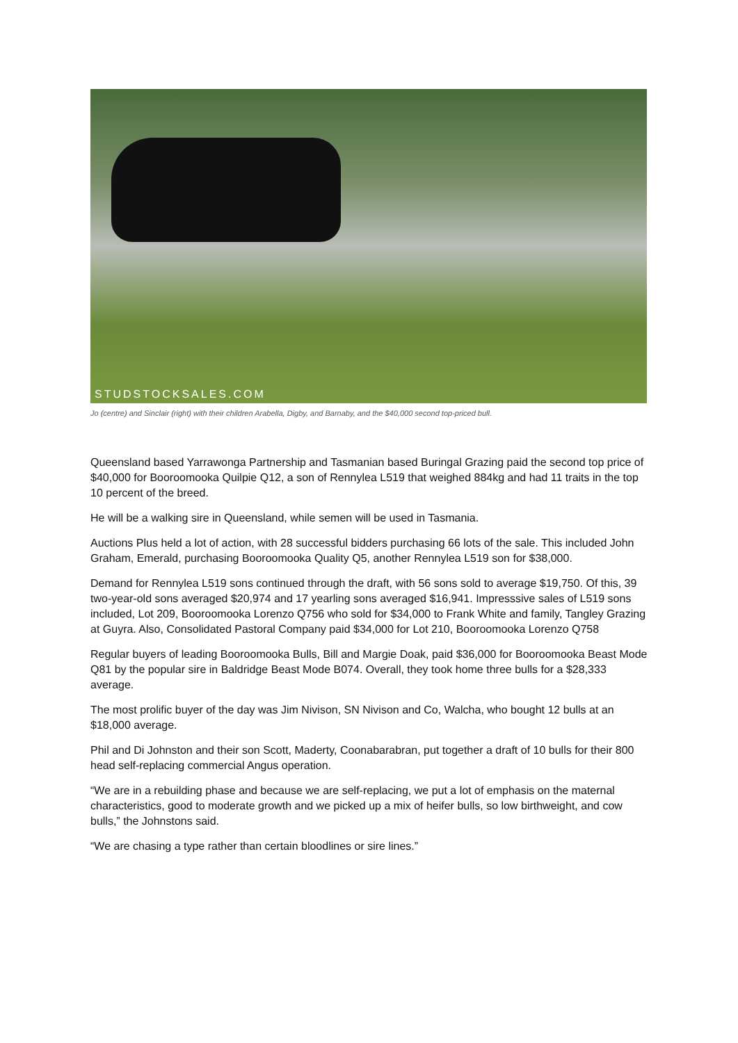STUDSTOCKSALES.COM
Jo (centre) and Sinclair (right) with their children Arabella, Digby, and Barnaby, and the $40,000 second top-priced bull.
Queensland based Yarrawonga Partnership and Tasmanian based Buringal Grazing paid the second top price of $40,000 for Booroomooka Quilpie Q12, a son of Rennylea L519 that weighed 884kg and had 11 traits in the top 10 percent of the breed.
He will be a walking sire in Queensland, while semen will be used in Tasmania.
Auctions Plus held a lot of action, with 28 successful bidders purchasing 66 lots of the sale. This included John Graham, Emerald, purchasing Booroomooka Quality Q5, another Rennylea L519 son for $38,000.
Demand for Rennylea L519 sons continued through the draft, with 56 sons sold to average $19,750. Of this, 39 two-year-old sons averaged $20,974 and 17 yearling sons averaged $16,941. Impresssive sales of L519 sons included, Lot 209, Booroomooka Lorenzo Q756 who sold for $34,000 to Frank White and family, Tangley Grazing at Guyra. Also, Consolidated Pastoral Company paid $34,000 for Lot 210, Booroomooka Lorenzo Q758
Regular buyers of leading Booroomooka Bulls, Bill and Margie Doak, paid $36,000 for Booroomooka Beast Mode Q81 by the popular sire in Baldridge Beast Mode B074. Overall, they took home three bulls for a $28,333 average.
The most prolific buyer of the day was Jim Nivison, SN Nivison and Co, Walcha, who bought 12 bulls at an $18,000 average.
Phil and Di Johnston and their son Scott, Maderty, Coonabarabran, put together a draft of 10 bulls for their 800 head self-replacing commercial Angus operation.
“We are in a rebuilding phase and because we are self-replacing, we put a lot of emphasis on the maternal characteristics, good to moderate growth and we picked up a mix of heifer bulls, so low birthweight, and cow bulls,” the Johnstons said.
“We are chasing a type rather than certain bloodlines or sire lines.”